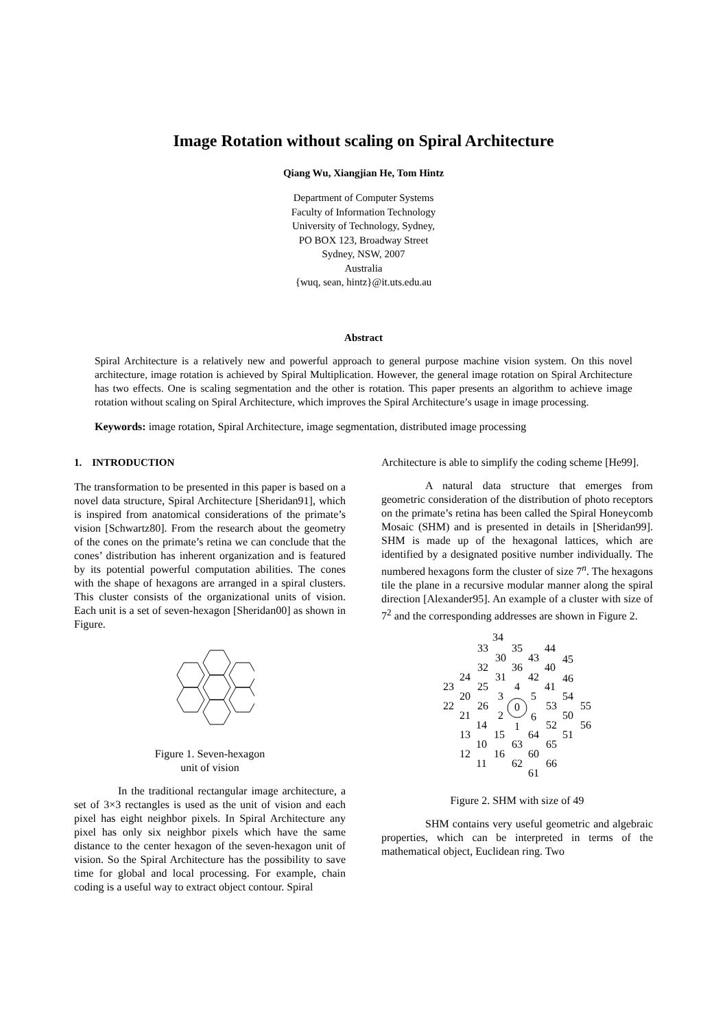Image Rotation without scaling on Spiral Architecture
Qiang Wu, Xiangjian He, Tom Hintz
Department of Computer Systems
Faculty of Information Technology
University of Technology, Sydney,
PO BOX 123, Broadway Street
Sydney, NSW, 2007
Australia
{wuq, sean, hintz}@it.uts.edu.au
Abstract
Spiral Architecture is a relatively new and powerful approach to general purpose machine vision system. On this novel architecture, image rotation is achieved by Spiral Multiplication. However, the general image rotation on Spiral Architecture has two effects. One is scaling segmentation and the other is rotation. This paper presents an algorithm to achieve image rotation without scaling on Spiral Architecture, which improves the Spiral Architecture’s usage in image processing.
Keywords: image rotation, Spiral Architecture, image segmentation, distributed image processing
1. INTRODUCTION
The transformation to be presented in this paper is based on a novel data structure, Spiral Architecture [Sheridan91], which is inspired from anatomical considerations of the primate’s vision [Schwartz80]. From the research about the geometry of the cones on the primate’s retina we can conclude that the cones’ distribution has inherent organization and is featured by its potential powerful computation abilities. The cones with the shape of hexagons are arranged in a spiral clusters. This cluster consists of the organizational units of vision. Each unit is a set of seven-hexagon [Sheridan00] as shown in Figure.
Figure 1. Seven-hexagon
unit of vision
In the traditional rectangular image architecture, a set of 3×3 rectangles is used as the unit of vision and each pixel has eight neighbor pixels. In Spiral Architecture any pixel has only six neighbor pixels which have the same distance to the center hexagon of the seven-hexagon unit of vision. So the Spiral Architecture has the possibility to save time for global and local processing. For example, chain coding is a useful way to extract object contour. Spiral
Architecture is able to simplify the coding scheme [He99].
A natural data structure that emerges from geometric consideration of the distribution of photo receptors on the primate’s retina has been called the Spiral Honeycomb Mosaic (SHM) and is presented in details in [Sheridan99]. SHM is made up of the hexagonal lattices, which are identified by a designated positive number individually. The numbered hexagons form the cluster of size 7<sup>n</sup>. The hexagons tile the plane in a recursive modular manner along the spiral direction [Alexander95]. An example of a cluster with size of 7<sup>2</sup> and the corresponding addresses are shown in Figure 2.
34
33
35
44
30
43
45
32
36
40
24
31
42
46
23
25
4
41
20
3
5
54
22
26
0
53
55
21
2
6
50
14
1
52
56
13
15
64
51
10
63
65
12
16
60
11
62
66
61
Figure 2. SHM with size of 49
SHM contains very useful geometric and algebraic properties, which can be interpreted in terms of the mathematical object, Euclidean ring. Two